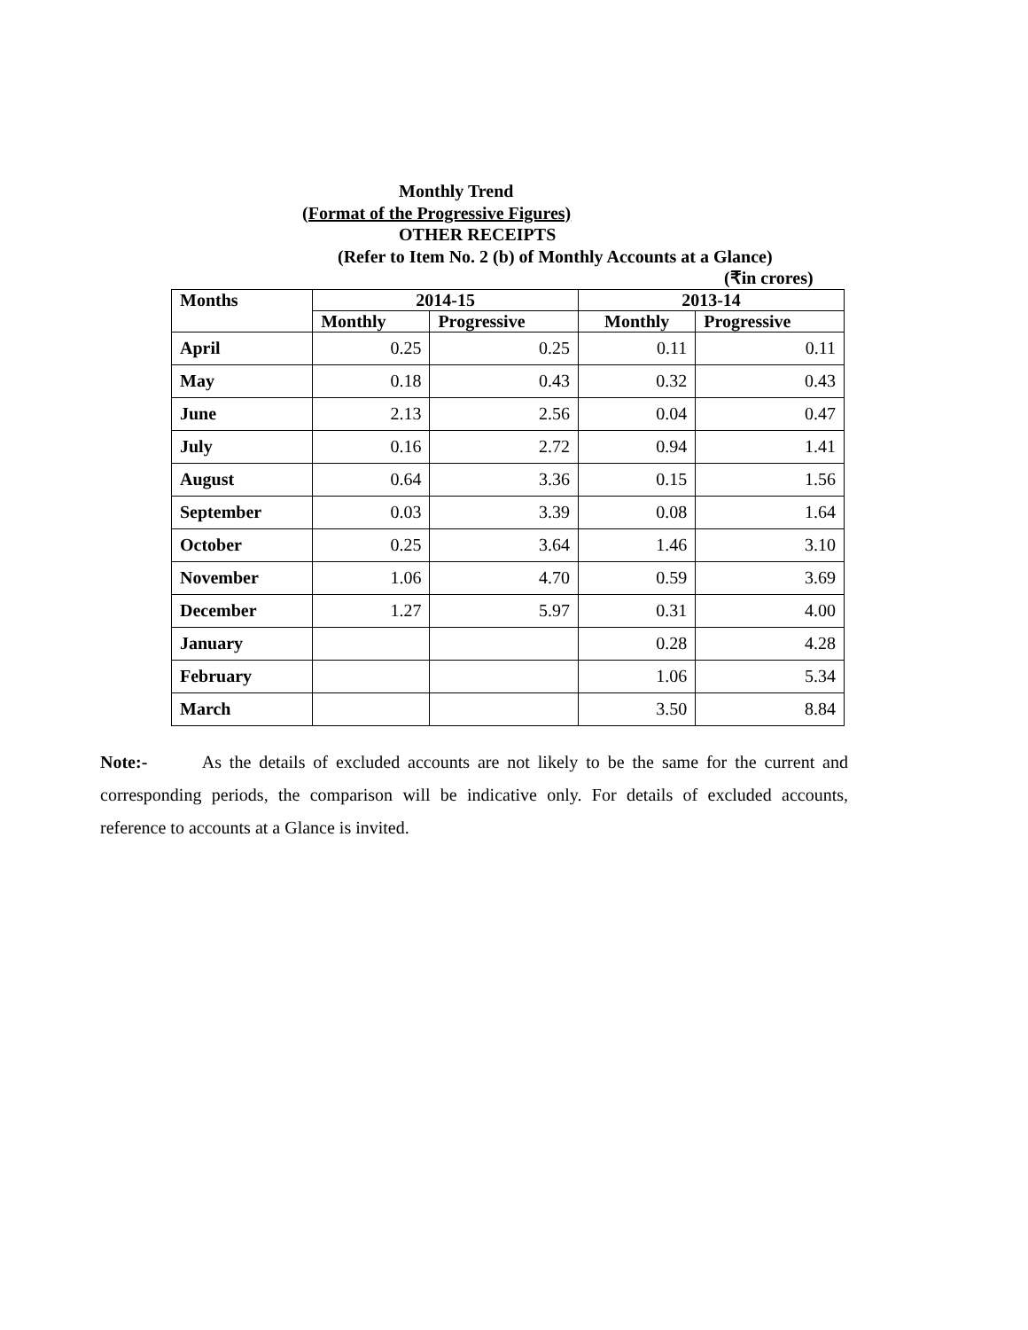Monthly Trend
(Format of the Progressive Figures)
OTHER RECEIPTS
(Refer to Item No. 2 (b) of Monthly Accounts at a Glance)
(₹in crores)
| Months | 2014-15 | | 2013-14 | |
| --- | --- | --- | --- | --- |
| | Monthly | Progressive | Monthly | Progressive |
| April | 0.25 | 0.25 | 0.11 | 0.11 |
| May | 0.18 | 0.43 | 0.32 | 0.43 |
| June | 2.13 | 2.56 | 0.04 | 0.47 |
| July | 0.16 | 2.72 | 0.94 | 1.41 |
| August | 0.64 | 3.36 | 0.15 | 1.56 |
| September | 0.03 | 3.39 | 0.08 | 1.64 |
| October | 0.25 | 3.64 | 1.46 | 3.10 |
| November | 1.06 | 4.70 | 0.59 | 3.69 |
| December | 1.27 | 5.97 | 0.31 | 4.00 |
| January | | | 0.28 | 4.28 |
| February | | | 1.06 | 5.34 |
| March | | | 3.50 | 8.84 |
Note:- As the details of excluded accounts are not likely to be the same for the current and corresponding periods, the comparison will be indicative only. For details of excluded accounts, reference to accounts at a Glance is invited.